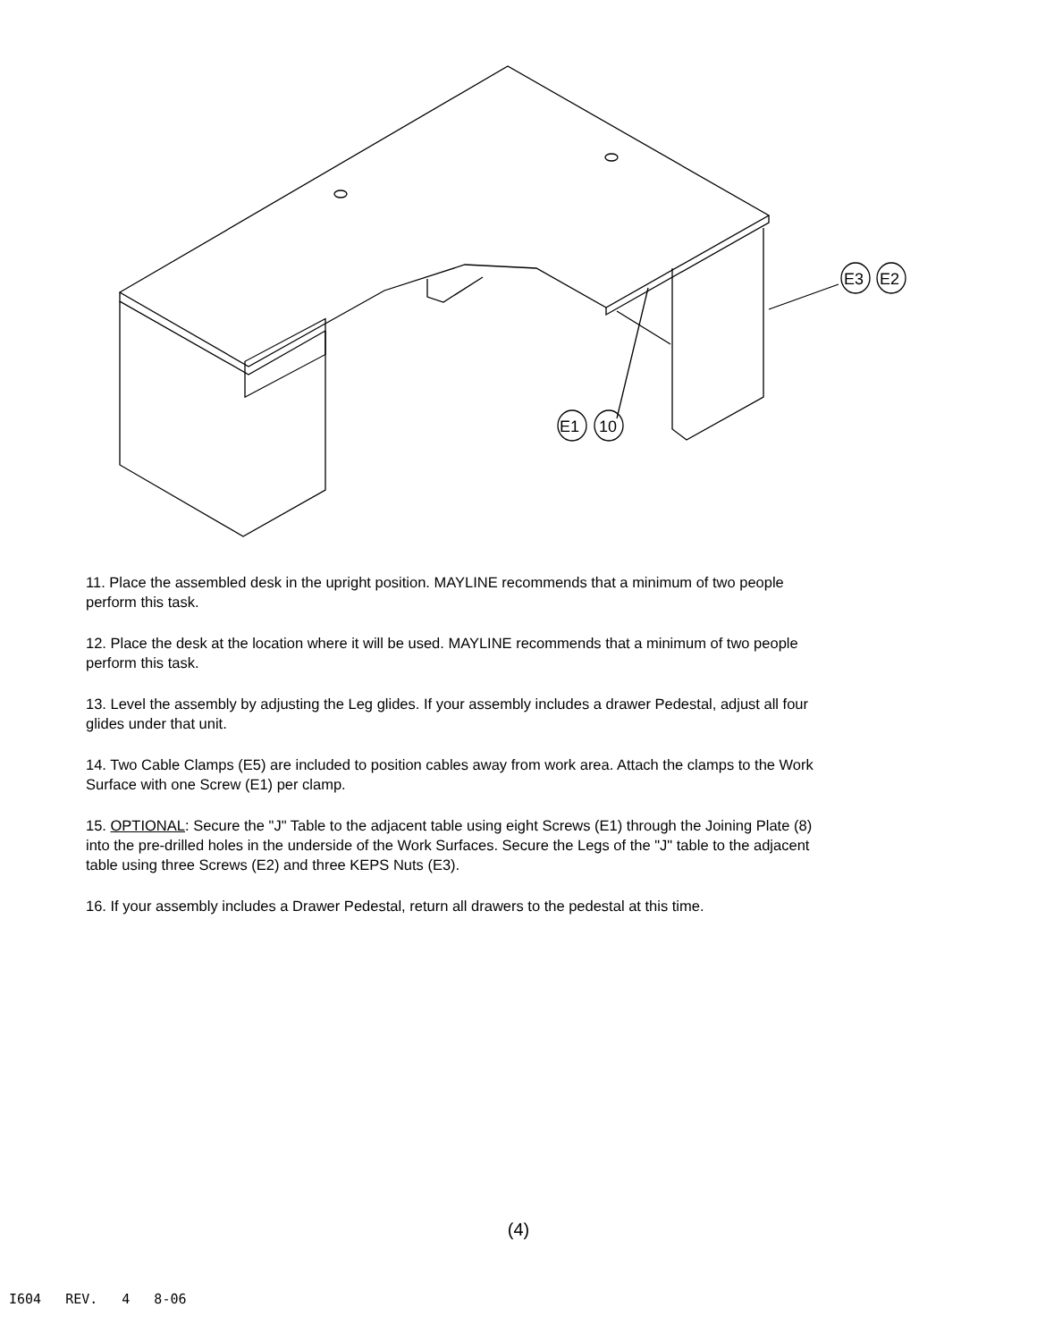E1
10
E3
E2
11. Place the assembled desk in the upright position. MAYLINE recommends that a minimum of two people perform this task.
12. Place the desk at the location where it will be used. MAYLINE recommends that a minimum of two people perform this task.
13. Level the assembly by adjusting the Leg glides. If your assembly includes a drawer Pedestal, adjust all four glides under that unit.
14. Two Cable Clamps (E5) are included to position cables away from work area. Attach the clamps to the Work Surface with one Screw (E1) per clamp.
15. OPTIONAL: Secure the "J" Table to the adjacent table using eight Screws (E1) through the Joining Plate (8) into the pre-drilled holes in the underside of the Work Surfaces. Secure the Legs of the "J" table to the adjacent table using three Screws (E2) and three KEPS Nuts (E3).
16. If your assembly includes a Drawer Pedestal, return all drawers to the pedestal at this time.
(4)
I604 REV. 4 8-06